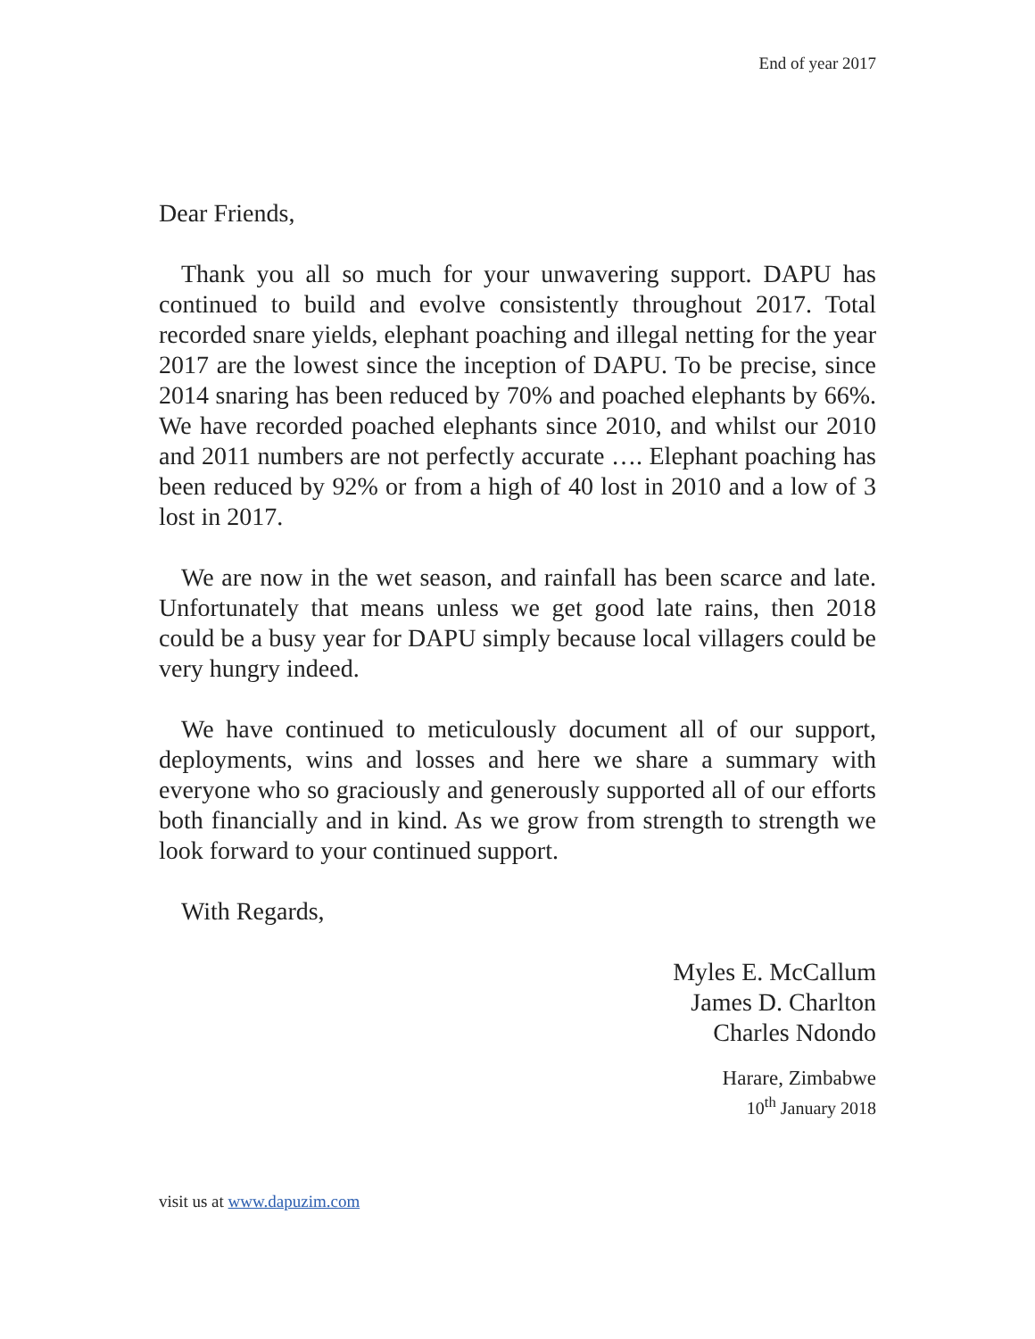End of year 2017
Dear Friends,
Thank you all so much for your unwavering support. DAPU has continued to build and evolve consistently throughout 2017. Total recorded snare yields, elephant poaching and illegal netting for the year 2017 are the lowest since the inception of DAPU. To be precise, since 2014 snaring has been reduced by 70% and poached elephants by 66%. We have recorded poached elephants since 2010, and whilst our 2010 and 2011 numbers are not perfectly accurate …. Elephant poaching has been reduced by 92% or from a high of 40 lost in 2010 and a low of 3 lost in 2017.
We are now in the wet season, and rainfall has been scarce and late. Unfortunately that means unless we get good late rains, then 2018 could be a busy year for DAPU simply because local villagers could be very hungry indeed.
We have continued to meticulously document all of our support, deployments, wins and losses and here we share a summary with everyone who so graciously and generously supported all of our efforts both financially and in kind. As we grow from strength to strength we look forward to your continued support.
With Regards,
Myles E. McCallum
James D. Charlton
Charles Ndondo
Harare, Zimbabwe
10<sup>th</sup> January 2018
visit us at www.dapuzim.com